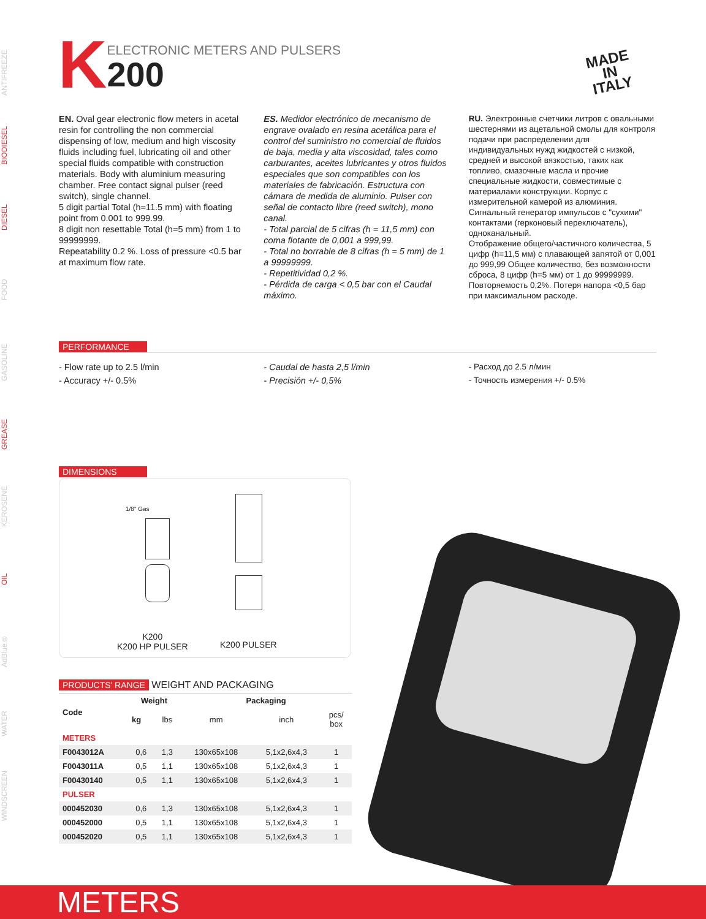ANTIFREEZE
BIODIESEL
DIESEL
FOOD
GASOLINE
GREASE
KEROSENE
OIL
AdBlue®
WATER
WINDSCREEN
K
ELECTRONIC METERS AND PULSERS
200
MADE
IN
ITALY
EN. Oval gear electronic flow meters in acetal resin for controlling the non commercial dispensing of low, medium and high viscosity fluids including fuel, lubricating oil and other special fluids compatible with construction materials. Body with aluminium measuring chamber. Free contact signal pulser (reed switch), single channel.
5 digit partial Total (h=11.5 mm) with floating point from 0.001 to 999.99.
8 digit non resettable Total (h=5 mm) from 1 to 99999999.
Repeatability 0.2 %. Loss of pressure <0.5 bar at maximum flow rate.
ES. Medidor electrónico de mecanismo de engrave ovalado en resina acetálica para el control del suministro no comercial de fluidos de baja, media y alta viscosidad, tales como carburantes, aceites lubricantes y otros fluidos especiales que son compatibles con los materiales de fabricación. Estructura con cámara de medida de aluminio. Pulser con señal de contacto libre (reed switch), mono canal.
- Total parcial de 5 cifras (h = 11,5 mm) con coma flotante de 0,001 a 999,99.
- Total no borrable de 8 cifras (h = 5 mm) de 1 a 99999999.
- Repetitividad 0,2 %.
- Pérdida de carga < 0,5 bar con el Caudal máximo.
RU. Электронные счетчики литров с овальными шестернями из ацетальной смолы для контроля подачи при распределении для индивидуальных нужд жидкостей с низкой, средней и высокой вязкостью, таких как топливо, смазочные масла и прочие специальные жидкости, совместимые с материалами конструкции. Корпус с измерительной камерой из алюминия. Сигнальный генератор импульсов с "сухими" контактами (герконовый переключатель), одноканальный.
Отображение общего/частичного количества, 5 цифр (h=11,5 мм) с плавающей запятой от 0,001 до 999,99 Общее количество, без возможности сброса, 8 цифр (h=5 мм) от 1 до 99999999.
Повторяемость 0,2%. Потеря напора <0,5 бар при максимальном расходе.
PERFORMANCE
- Flow rate up to 2.5 l/min
- Accuracy +/- 0.5%
- Caudal de hasta 2,5 l/min
- Precisión +/- 0,5%
- Расход до 2.5 л/мин
- Точность измерения +/- 0.5%
DIMENSIONS
1/8" Gas
K200
K200 HP PULSER
K200 PULSER
PRODUCTS' RANGE WEIGHT AND PACKAGING
| Code | Weight | | Packaging | | |
| --- | --- | --- | --- | --- | --- |
| | kg | lbs | mm | inch | pcs/ box |
| METERS | | | | | |
| F0043012A | 0,6 | 1,3 | 130x65x108 | 5,1x2,6x4,3 | 1 |
| F0043011A | 0,5 | 1,1 | 130x65x108 | 5,1x2,6x4,3 | 1 |
| F00430140 | 0,5 | 1,1 | 130x65x108 | 5,1x2,6x4,3 | 1 |
| PULSER | | | | | |
| 000452030 | 0,6 | 1,3 | 130x65x108 | 5,1x2,6x4,3 | 1 |
| 000452000 | 0,5 | 1,1 | 130x65x108 | 5,1x2,6x4,3 | 1 |
| 000452020 | 0,5 | 1,1 | 130x65x108 | 5,1x2,6x4,3 | 1 |
METERS